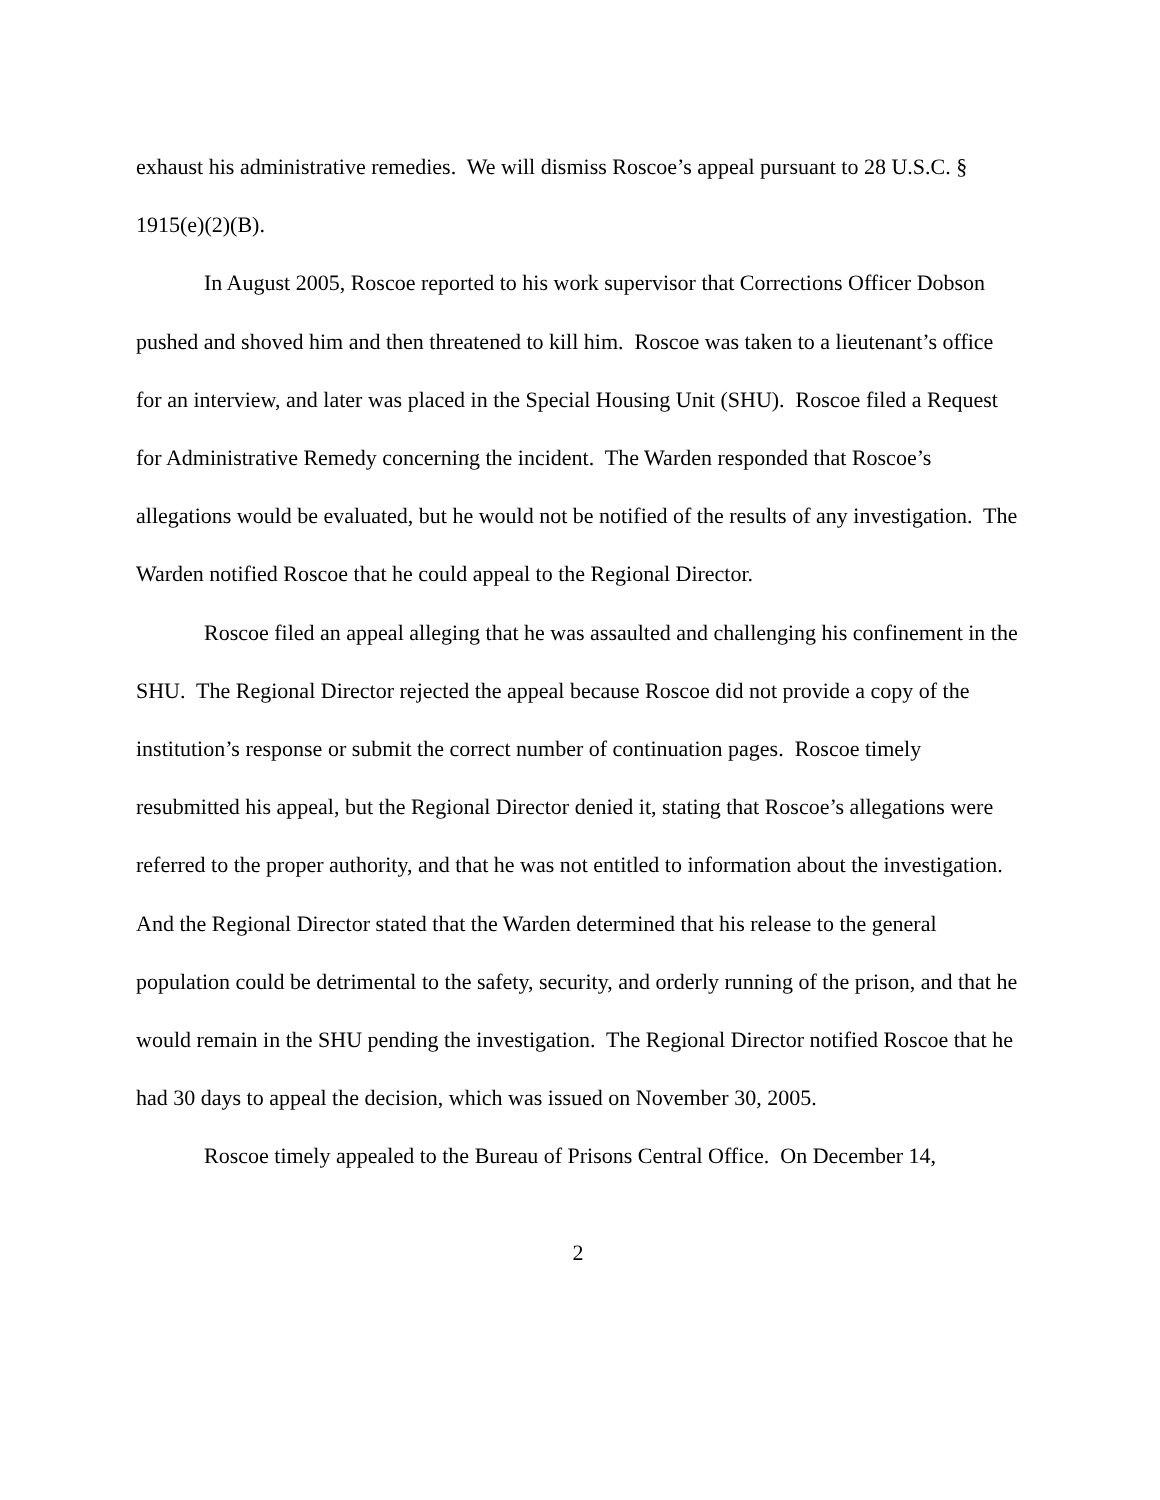exhaust his administrative remedies. We will dismiss Roscoe’s appeal pursuant to 28 U.S.C. § 1915(e)(2)(B).
In August 2005, Roscoe reported to his work supervisor that Corrections Officer Dobson pushed and shoved him and then threatened to kill him. Roscoe was taken to a lieutenant’s office for an interview, and later was placed in the Special Housing Unit (SHU). Roscoe filed a Request for Administrative Remedy concerning the incident. The Warden responded that Roscoe’s allegations would be evaluated, but he would not be notified of the results of any investigation. The Warden notified Roscoe that he could appeal to the Regional Director.
Roscoe filed an appeal alleging that he was assaulted and challenging his confinement in the SHU. The Regional Director rejected the appeal because Roscoe did not provide a copy of the institution’s response or submit the correct number of continuation pages. Roscoe timely resubmitted his appeal, but the Regional Director denied it, stating that Roscoe’s allegations were referred to the proper authority, and that he was not entitled to information about the investigation. And the Regional Director stated that the Warden determined that his release to the general population could be detrimental to the safety, security, and orderly running of the prison, and that he would remain in the SHU pending the investigation. The Regional Director notified Roscoe that he had 30 days to appeal the decision, which was issued on November 30, 2005.
Roscoe timely appealed to the Bureau of Prisons Central Office. On December 14,
2